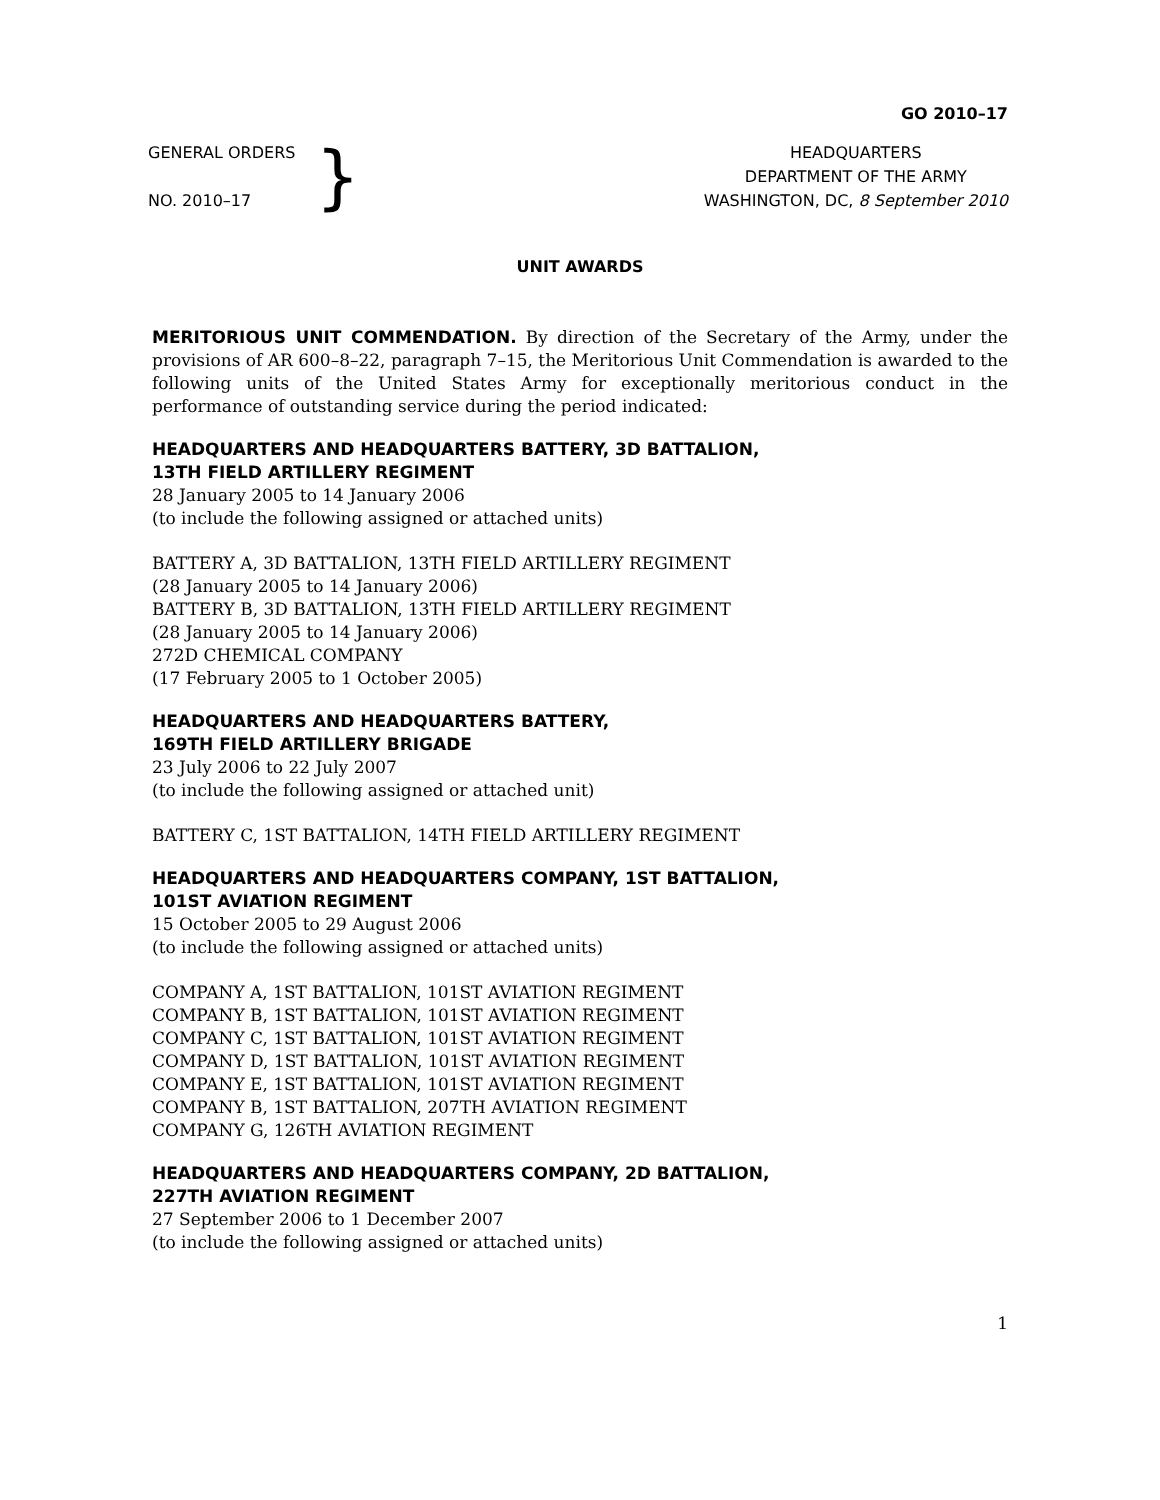GO 2010–17
GENERAL ORDERS
NO. 2010–17
}
HEADQUARTERS
DEPARTMENT OF THE ARMY
WASHINGTON, DC, 8 September 2010
UNIT AWARDS
MERITORIOUS UNIT COMMENDATION. By direction of the Secretary of the Army, under the provisions of AR 600–8–22, paragraph 7–15, the Meritorious Unit Commendation is awarded to the following units of the United States Army for exceptionally meritorious conduct in the performance of outstanding service during the period indicated:
HEADQUARTERS AND HEADQUARTERS BATTERY, 3D BATTALION,
13TH FIELD ARTILLERY REGIMENT
28 January 2005 to 14 January 2006
(to include the following assigned or attached units)
BATTERY A, 3D BATTALION, 13TH FIELD ARTILLERY REGIMENT
(28 January 2005 to 14 January 2006)
BATTERY B, 3D BATTALION, 13TH FIELD ARTILLERY REGIMENT
(28 January 2005 to 14 January 2006)
272D CHEMICAL COMPANY
(17 February 2005 to 1 October 2005)
HEADQUARTERS AND HEADQUARTERS BATTERY,
169TH FIELD ARTILLERY BRIGADE
23 July 2006 to 22 July 2007
(to include the following assigned or attached unit)
BATTERY C, 1ST BATTALION, 14TH FIELD ARTILLERY REGIMENT
HEADQUARTERS AND HEADQUARTERS COMPANY, 1ST BATTALION,
101ST AVIATION REGIMENT
15 October 2005 to 29 August 2006
(to include the following assigned or attached units)
COMPANY A, 1ST BATTALION, 101ST AVIATION REGIMENT
COMPANY B, 1ST BATTALION, 101ST AVIATION REGIMENT
COMPANY C, 1ST BATTALION, 101ST AVIATION REGIMENT
COMPANY D, 1ST BATTALION, 101ST AVIATION REGIMENT
COMPANY E, 1ST BATTALION, 101ST AVIATION REGIMENT
COMPANY B, 1ST BATTALION, 207TH AVIATION REGIMENT
COMPANY G, 126TH AVIATION REGIMENT
HEADQUARTERS AND HEADQUARTERS COMPANY, 2D BATTALION,
227TH AVIATION REGIMENT
27 September 2006 to 1 December 2007
(to include the following assigned or attached units)
1